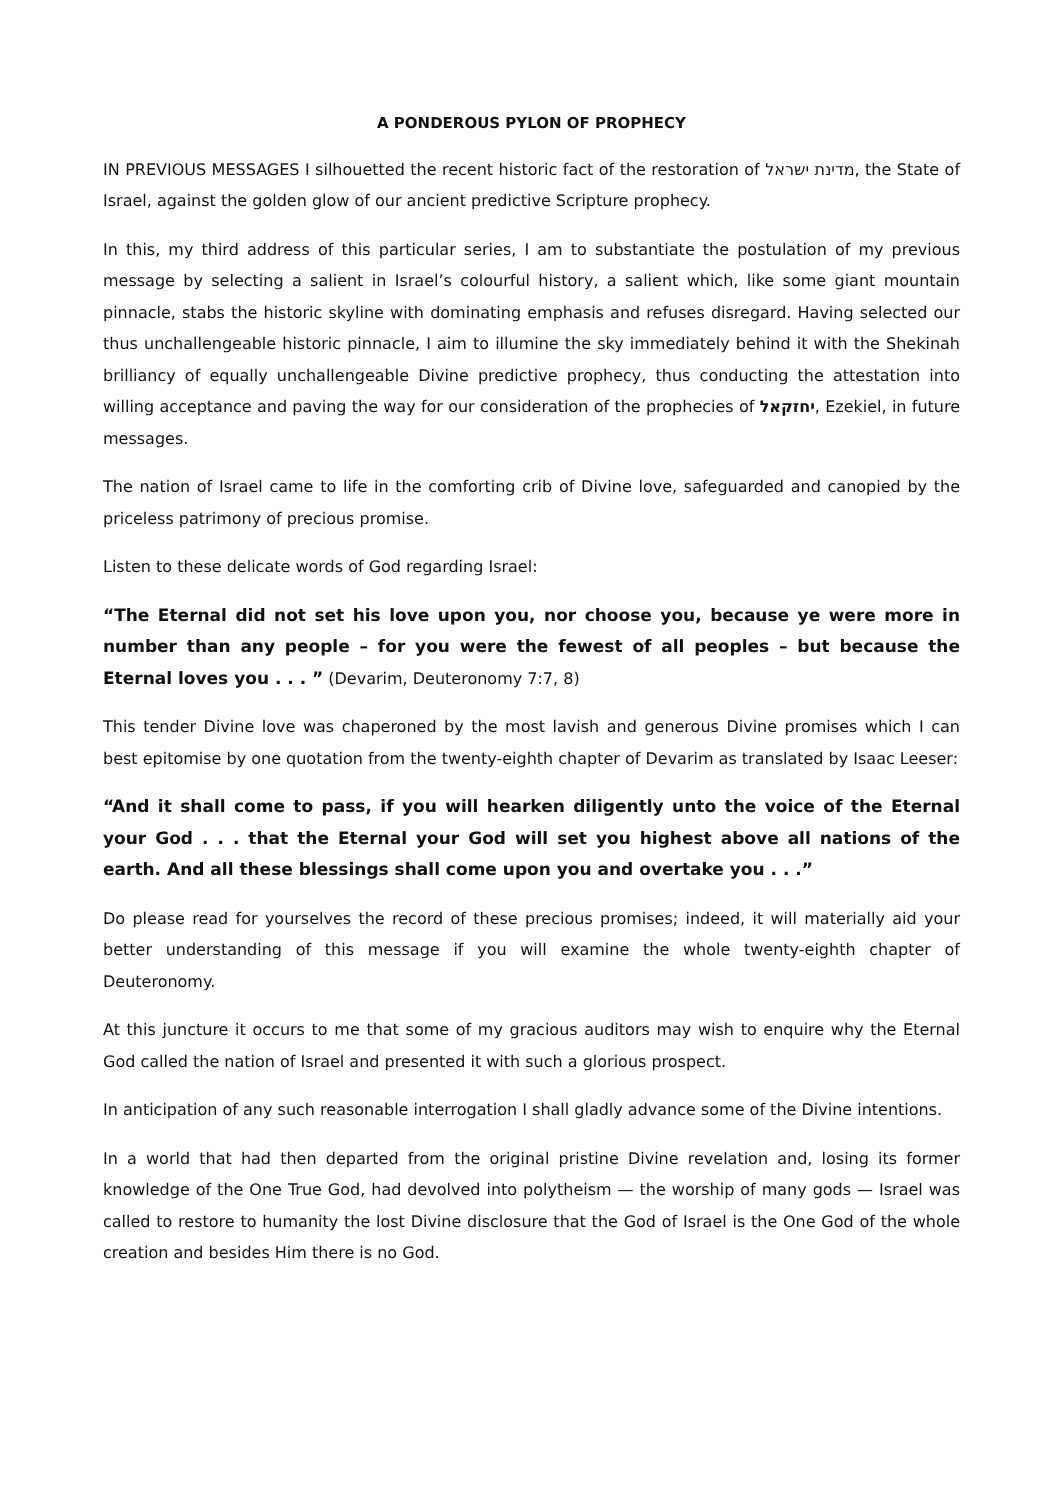A PONDEROUS PYLON OF PROPHECY
IN PREVIOUS MESSAGES I silhouetted the recent historic fact of the restoration of מדינת ישראל, the State of Israel, against the golden glow of our ancient predictive Scripture prophecy.
In this, my third address of this particular series, I am to substantiate the postulation of my previous message by selecting a salient in Israel’s colourful history, a salient which, like some giant mountain pinnacle, stabs the historic skyline with dominating emphasis and refuses disregard. Having selected our thus unchallengeable historic pinnacle, I aim to illumine the sky immediately behind it with the Shekinah brilliancy of equally unchallengeable Divine predictive prophecy, thus conducting the attestation into willing acceptance and paving the way for our consideration of the prophecies of יחזקאל, Ezekiel, in future messages.
The nation of Israel came to life in the comforting crib of Divine love, safeguarded and canopied by the priceless patrimony of precious promise.
Listen to these delicate words of God regarding Israel:
“The Eternal did not set his love upon you, nor choose you, because ye were more in number than any people – for you were the fewest of all peoples – but because the Eternal loves you . . . ” (Devarim, Deuteronomy 7:7, 8)
This tender Divine love was chaperoned by the most lavish and generous Divine promises which I can best epitomise by one quotation from the twenty-eighth chapter of Devarim as translated by Isaac Leeser:
“And it shall come to pass, if you will hearken diligently unto the voice of the Eternal your God . . . that the Eternal your God will set you highest above all nations of the earth. And all these blessings shall come upon you and overtake you . . .”
Do please read for yourselves the record of these precious promises; indeed, it will materially aid your better understanding of this message if you will examine the whole twenty-eighth chapter of Deuteronomy.
At this juncture it occurs to me that some of my gracious auditors may wish to enquire why the Eternal God called the nation of Israel and presented it with such a glorious prospect.
In anticipation of any such reasonable interrogation I shall gladly advance some of the Divine intentions.
In a world that had then departed from the original pristine Divine revelation and, losing its former knowledge of the One True God, had devolved into polytheism — the worship of many gods — Israel was called to restore to humanity the lost Divine disclosure that the God of Israel is the One God of the whole creation and besides Him there is no God.